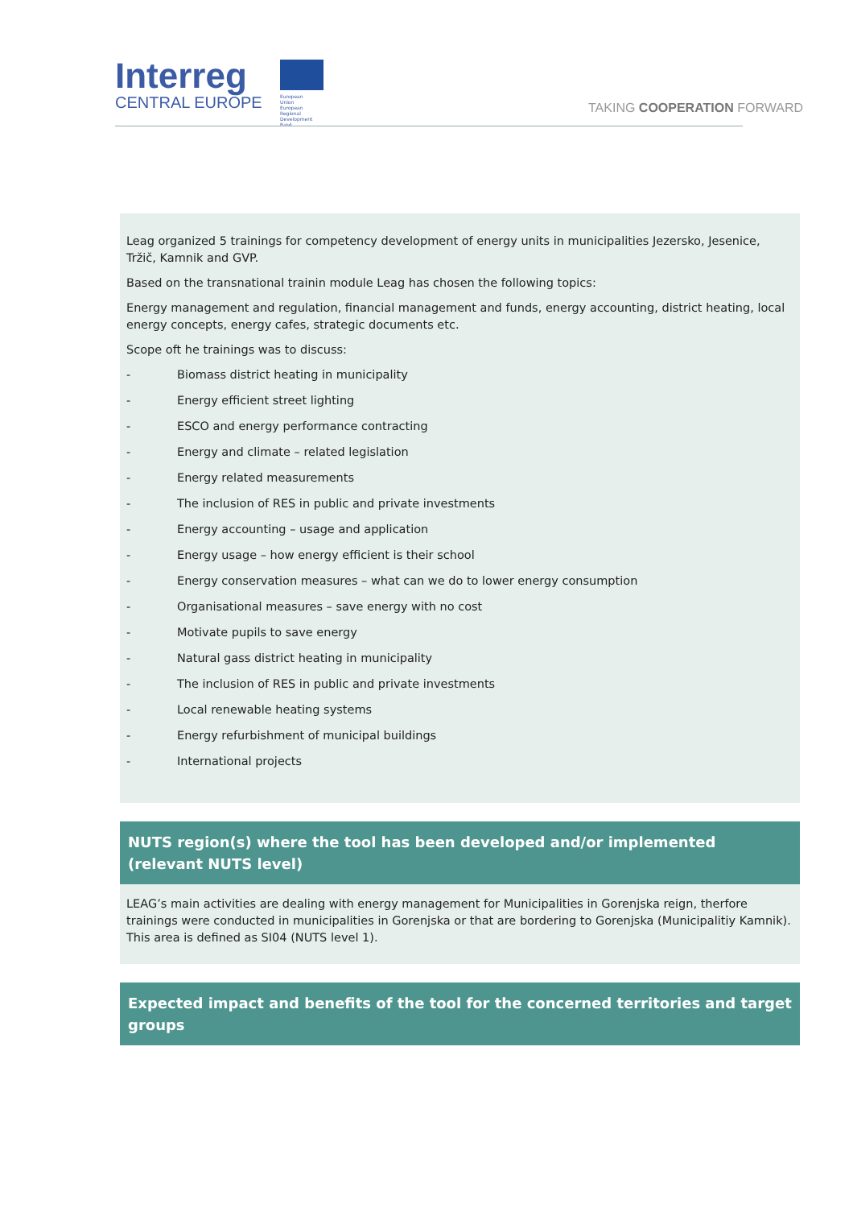Interreg
CENTRAL EUROPE
European Union
European Regional
Development Fund
TAKING COOPERATION FORWARD
Leag organized 5 trainings for competency development of energy units in municipalities Jezersko, Jesenice, Tržič, Kamnik and GVP.
Based on the transnational trainin module Leag has chosen the following topics:
Energy management and regulation, financial management and funds, energy accounting, district heating, local energy concepts, energy cafes, strategic documents etc.
Scope oft he trainings was to discuss:
- Biomass district heating in municipality
- Energy efficient street lighting
- ESCO and energy performance contracting
- Energy and climate – related legislation
- Energy related measurements
- The inclusion of RES in public and private investments
- Energy accounting – usage and application
- Energy usage – how energy efficient is their school
- Energy conservation measures – what can we do to lower energy consumption
- Organisational measures – save energy with no cost
- Motivate pupils to save energy
- Natural gass district heating in municipality
- The inclusion of RES in public and private investments
- Local renewable heating systems
- Energy refurbishment of municipal buildings
- International projects
NUTS region(s) where the tool has been developed and/or implemented (relevant NUTS level)
LEAG’s main activities are dealing with energy management for Municipalities in Gorenjska reign, therfore trainings were conducted in municipalities in Gorenjska or that are bordering to Gorenjska (Municipalitiy Kamnik). This area is defined as SI04 (NUTS level 1).
Expected impact and benefits of the tool for the concerned territories and target groups